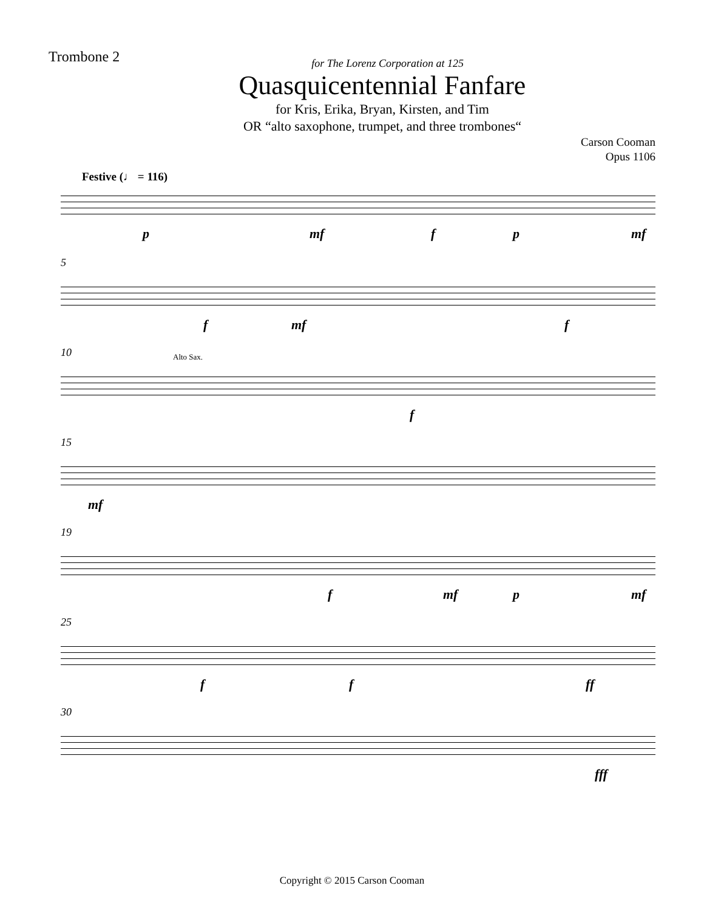Trombone 2
for The Lorenz Corporation at 125
Quasquicentennial Fanfare
for Kris, Erika, Bryan, Kirsten, and Tim
OR “alto saxophone, trumpet, and three trombones“
Carson Cooman
Opus 1106
Festive (♩ = 116)
p mf f p mf
5
f mf f
10 Alto Sax.
f
15
mf
19
f mf p mf
25
f f ff
30
fff
Copyright © 2015 Carson Cooman